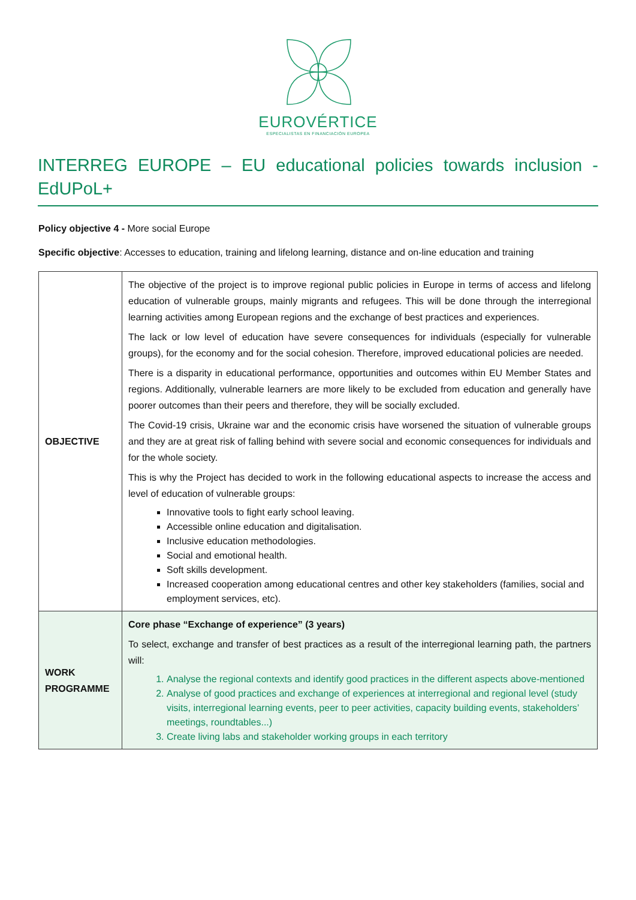EUROVÉRTICE
ESPECIALISTAS EN FINANCIACIÓN EUROPEA
INTERREG EUROPE – EU educational policies towards inclusion - EdUPoL+
Policy objective 4 - More social Europe
Specific objective: Accesses to education, training and lifelong learning, distance and on-line education and training
| OBJECTIVE | The objective of the project is to improve regional public policies in Europe in terms of access and lifelong education of vulnerable groups, mainly migrants and refugees. This will be done through the interregional learning activities among European regions and the exchange of best practices and experiences. The lack or low level of education have severe consequences for individuals (especially for vulnerable groups), for the economy and for the social cohesion. Therefore, improved educational policies are needed. There is a disparity in educational performance, opportunities and outcomes within EU Member States and regions. Additionally, vulnerable learners are more likely to be excluded from education and generally have poorer outcomes than their peers and therefore, they will be socially excluded. The Covid-19 crisis, Ukraine war and the economic crisis have worsened the situation of vulnerable groups and they are at great risk of falling behind with severe social and economic consequences for individuals and for the whole society. This is why the Project has decided to work in the following educational aspects to increase the access and level of education of vulnerable groups: Innovative tools to fight early school leaving. Accessible online education and digitalisation. Inclusive education methodologies. Social and emotional health. Soft skills development. Increased cooperation among educational centres and other key stakeholders (families, social and employment services, etc). |
| WORK PROGRAMME | Core phase “Exchange of experience” (3 years) To select, exchange and transfer of best practices as a result of the interregional learning path, the partners will: 1. Analyse the regional contexts and identify good practices in the different aspects above-mentioned 2. Analyse of good practices and exchange of experiences at interregional and regional level (study visits, interregional learning events, peer to peer activities, capacity building events, stakeholders’ meetings, roundtables...) 3. Create living labs and stakeholder working groups in each territory |